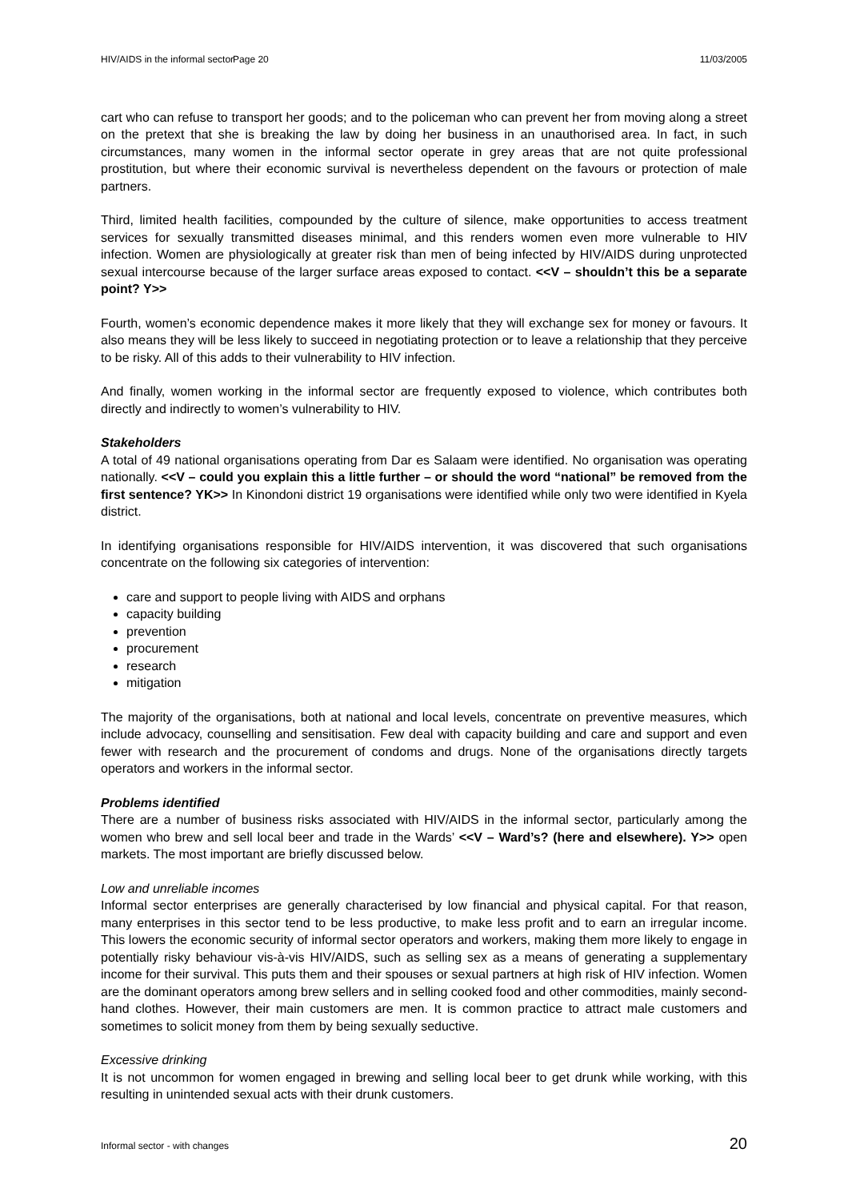HIV/AIDS in the informal sector Page 20 11/03/2005
cart who can refuse to transport her goods; and to the policeman who can prevent her from moving along a street on the pretext that she is breaking the law by doing her business in an unauthorised area. In fact, in such circumstances, many women in the informal sector operate in grey areas that are not quite professional prostitution, but where their economic survival is nevertheless dependent on the favours or protection of male partners.
Third, limited health facilities, compounded by the culture of silence, make opportunities to access treatment services for sexually transmitted diseases minimal, and this renders women even more vulnerable to HIV infection. Women are physiologically at greater risk than men of being infected by HIV/AIDS during unprotected sexual intercourse because of the larger surface areas exposed to contact. <<V – shouldn’t this be a separate point? Y>>
Fourth, women’s economic dependence makes it more likely that they will exchange sex for money or favours. It also means they will be less likely to succeed in negotiating protection or to leave a relationship that they perceive to be risky. All of this adds to their vulnerability to HIV infection.
And finally, women working in the informal sector are frequently exposed to violence, which contributes both directly and indirectly to women’s vulnerability to HIV.
Stakeholders
A total of 49 national organisations operating from Dar es Salaam were identified. No organisation was operating nationally. <<V – could you explain this a little further – or should the word “national” be removed from the first sentence? YK>> In Kinondoni district 19 organisations were identified while only two were identified in Kyela district.
In identifying organisations responsible for HIV/AIDS intervention, it was discovered that such organisations concentrate on the following six categories of intervention:
care and support to people living with AIDS and orphans
capacity building
prevention
procurement
research
mitigation
The majority of the organisations, both at national and local levels, concentrate on preventive measures, which include advocacy, counselling and sensitisation. Few deal with capacity building and care and support and even fewer with research and the procurement of condoms and drugs. None of the organisations directly targets operators and workers in the informal sector.
Problems identified
There are a number of business risks associated with HIV/AIDS in the informal sector, particularly among the women who brew and sell local beer and trade in the Wards’ <<V – Ward’s? (here and elsewhere). Y>> open markets. The most important are briefly discussed below.
Low and unreliable incomes
Informal sector enterprises are generally characterised by low financial and physical capital. For that reason, many enterprises in this sector tend to be less productive, to make less profit and to earn an irregular income. This lowers the economic security of informal sector operators and workers, making them more likely to engage in potentially risky behaviour vis-à-vis HIV/AIDS, such as selling sex as a means of generating a supplementary income for their survival. This puts them and their spouses or sexual partners at high risk of HIV infection. Women are the dominant operators among brew sellers and in selling cooked food and other commodities, mainly second-hand clothes. However, their main customers are men. It is common practice to attract male customers and sometimes to solicit money from them by being sexually seductive.
Excessive drinking
It is not uncommon for women engaged in brewing and selling local beer to get drunk while working, with this resulting in unintended sexual acts with their drunk customers.
Informal sector - with changes 20